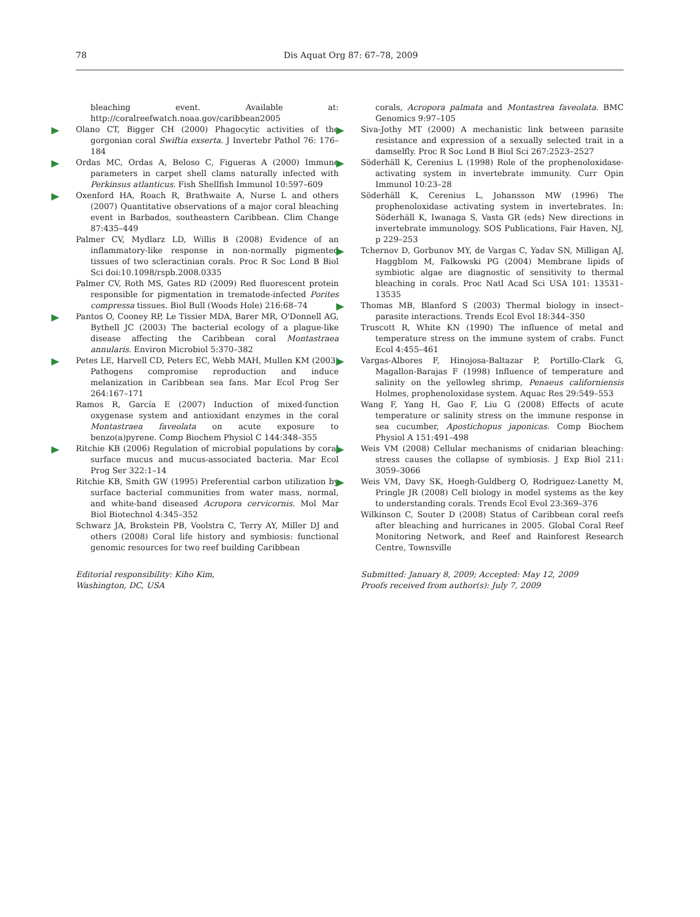78 Dis Aquat Org 87: 67–78, 2009
bleaching event. Available at: http://coralreefwatch.noaa.gov/caribbean2005
Olano CT, Bigger CH (2000) Phagocytic activities of the gorgonian coral Swiftia exserta. J Invertebr Pathol 76: 176–184
Ordas MC, Ordas A, Beloso C, Figueras A (2000) Immune parameters in carpet shell clams naturally infected with Perkinsus atlanticus. Fish Shellfish Immunol 10:597–609
Oxenford HA, Roach R, Brathwaite A, Nurse L and others (2007) Quantitative observations of a major coral bleaching event in Barbados, southeastern Caribbean. Clim Change 87:435–449
Palmer CV, Mydlarz LD, Willis B (2008) Evidence of an inflammatory-like response in non-normally pigmented tissues of two scleractinian corals. Proc R Soc Lond B Biol Sci doi:10.1098/rspb.2008.0335
Palmer CV, Roth MS, Gates RD (2009) Red fluorescent protein responsible for pigmentation in trematode-infected Porites compressa tissues. Biol Bull (Woods Hole) 216:68–74
Pantos O, Cooney RP, Le Tissier MDA, Barer MR, O'Donnell AG, Bythell JC (2003) The bacterial ecology of a plague-like disease affecting the Caribbean coral Montastraea annularis. Environ Microbiol 5:370–382
Petes LE, Harvell CD, Peters EC, Webb MAH, Mullen KM (2003) Pathogens compromise reproduction and induce melanization in Caribbean sea fans. Mar Ecol Prog Ser 264:167–171
Ramos R, García E (2007) Induction of mixed-function oxygenase system and antioxidant enzymes in the coral Montastraea faveolata on acute exposure to benzo(a)pyrene. Comp Biochem Physiol C 144:348–355
Ritchie KB (2006) Regulation of microbial populations by coral surface mucus and mucus-associated bacteria. Mar Ecol Prog Ser 322:1–14
Ritchie KB, Smith GW (1995) Preferential carbon utilization by surface bacterial communities from water mass, normal, and white-band diseased Acropora cervicornis. Mol Mar Biol Biotechnol 4:345–352
Schwarz JA, Brokstein PB, Voolstra C, Terry AY, Miller DJ and others (2008) Coral life history and symbiosis: functional genomic resources for two reef building Caribbean
Editorial responsibility: Kiho Kim,
Washington, DC, USA
corals, Acropora palmata and Montastrea faveolata. BMC Genomics 9:97–105
Siva-Jothy MT (2000) A mechanistic link between parasite resistance and expression of a sexually selected trait in a damselfly. Proc R Soc Lond B Biol Sci 267:2523–2527
Söderhäll K, Cerenius L (1998) Role of the prophenoloxidase-activating system in invertebrate immunity. Curr Opin Immunol 10:23–28
Söderhäll K, Cerenius L, Johansson MW (1996) The prophenoloxidase activating system in invertebrates. In: Söderhäll K, Iwanaga S, Vasta GR (eds) New directions in invertebrate immunology. SOS Publications, Fair Haven, NJ, p 229–253
Tchernov D, Gorbunov MY, de Vargas C, Yadav SN, Milligan AJ, Haggblom M, Falkowski PG (2004) Membrane lipids of symbiotic algae are diagnostic of sensitivity to thermal bleaching in corals. Proc Natl Acad Sci USA 101: 13531–13535
Thomas MB, Blanford S (2003) Thermal biology in insect–parasite interactions. Trends Ecol Evol 18:344–350
Truscott R, White KN (1990) The influence of metal and temperature stress on the immune system of crabs. Funct Ecol 4:455–461
Vargas-Albores F, Hinojosa-Baltazar P, Portillo-Clark G, Magallon-Barajas F (1998) Influence of temperature and salinity on the yellowleg shrimp, Penaeus californiensis Holmes, prophenoloxidase system. Aquac Res 29:549–553
Wang F, Yang H, Gao F, Liu G (2008) Effects of acute temperature or salinity stress on the immune response in sea cucumber, Apostichopus japonicas. Comp Biochem Physiol A 151:491–498
Weis VM (2008) Cellular mechanisms of cnidarian bleaching: stress causes the collapse of symbiosis. J Exp Biol 211: 3059–3066
Weis VM, Davy SK, Hoegh-Guldberg O, Rodriguez-Lanetty M, Pringle JR (2008) Cell biology in model systems as the key to understanding corals. Trends Ecol Evol 23:369–376
Wilkinson C, Souter D (2008) Status of Caribbean coral reefs after bleaching and hurricanes in 2005. Global Coral Reef Monitoring Network, and Reef and Rainforest Research Centre, Townsville
Submitted: January 8, 2009; Accepted: May 12, 2009
Proofs received from author(s): July 7, 2009